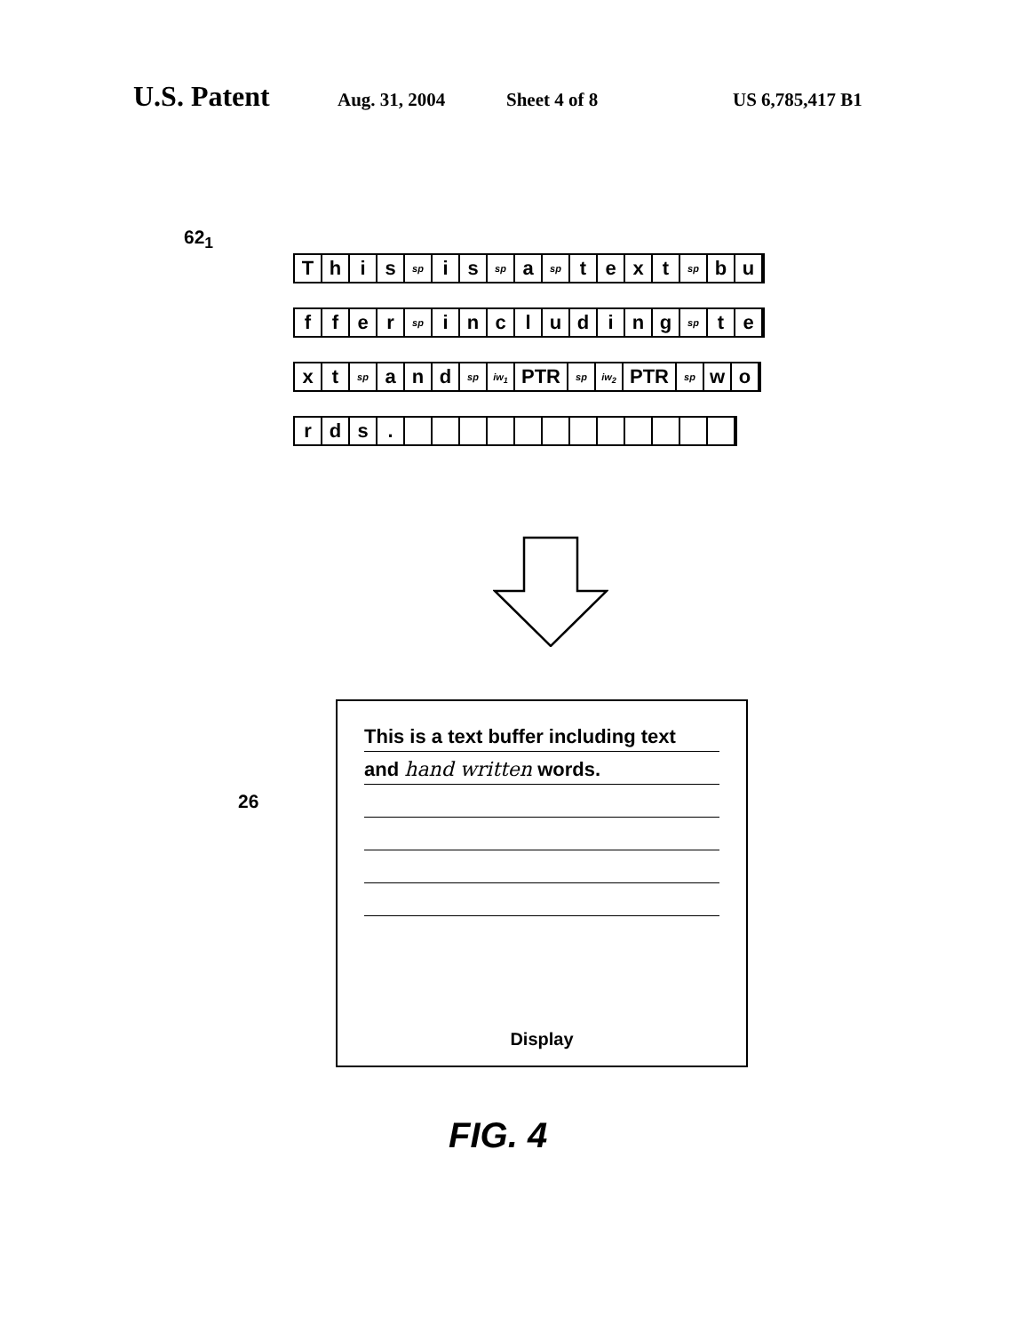U.S. Patent Aug. 31, 2004 Sheet 4 of 8 US 6,785,417 B1
62<sub>1</sub>
This sp is sp a sp text sp bu
ffer sp including sp te
xt sp and sp iw<sub>1</sub> PTR sp iw<sub>2</sub> PTR sp wo
rds.
26
This is a text buffer including text
and hand written words.
Display
FIG. 4